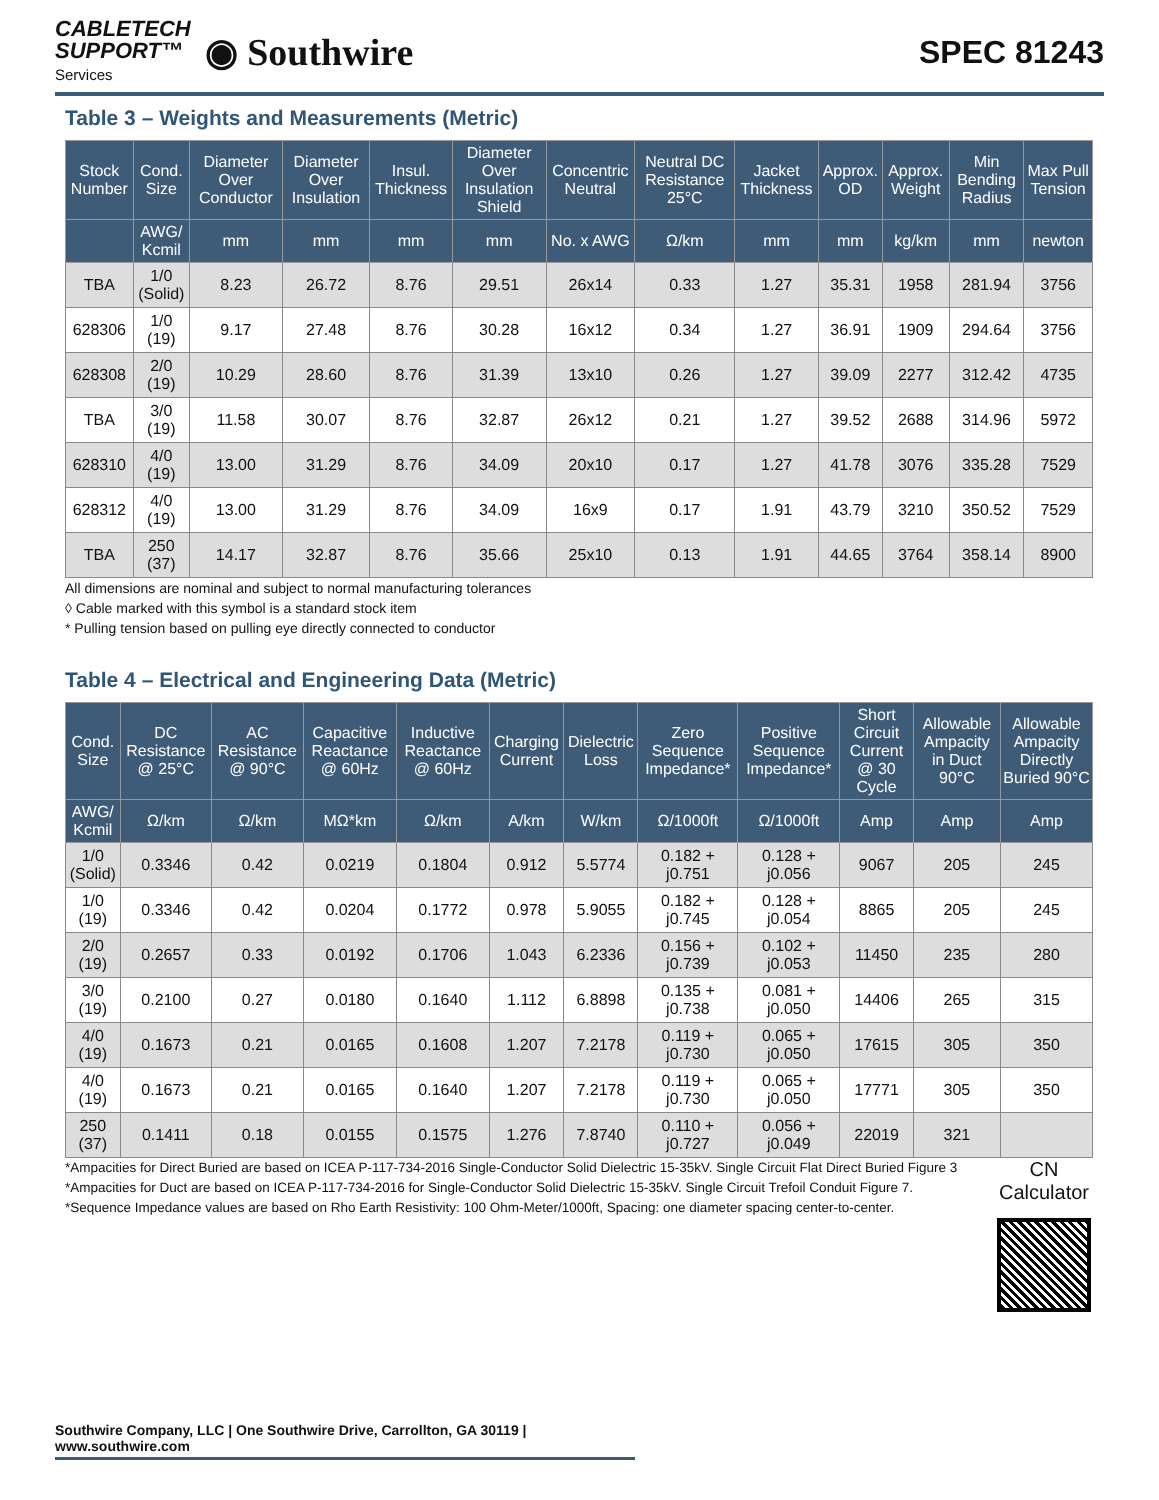CABLETECH
SUPPORT™
Services
◉ Southwire
SPEC 81243
Table 3 – Weights and Measurements (Metric)
| Stock Number | Cond. Size | Diameter Over Conductor | Diameter Over Insulation | Insul. Thickness | Diameter Over Insulation Shield | Concentric Neutral | Neutral DC Resistance 25°C | Jacket Thickness | Approx. OD | Approx. Weight | Min Bending Radius | Max Pull Tension |
| --- | --- | --- | --- | --- | --- | --- | --- | --- | --- | --- | --- | --- |
| | AWG/ Kcmil | mm | mm | mm | mm | No. x AWG | Ω/km | mm | mm | kg/km | mm | newton |
| TBA | 1/0 (Solid) | 8.23 | 26.72 | 8.76 | 29.51 | 26x14 | 0.33 | 1.27 | 35.31 | 1958 | 281.94 | 3756 |
| 628306 | 1/0 (19) | 9.17 | 27.48 | 8.76 | 30.28 | 16x12 | 0.34 | 1.27 | 36.91 | 1909 | 294.64 | 3756 |
| 628308 | 2/0 (19) | 10.29 | 28.60 | 8.76 | 31.39 | 13x10 | 0.26 | 1.27 | 39.09 | 2277 | 312.42 | 4735 |
| TBA | 3/0 (19) | 11.58 | 30.07 | 8.76 | 32.87 | 26x12 | 0.21 | 1.27 | 39.52 | 2688 | 314.96 | 5972 |
| 628310 | 4/0 (19) | 13.00 | 31.29 | 8.76 | 34.09 | 20x10 | 0.17 | 1.27 | 41.78 | 3076 | 335.28 | 7529 |
| 628312 | 4/0 (19) | 13.00 | 31.29 | 8.76 | 34.09 | 16x9 | 0.17 | 1.91 | 43.79 | 3210 | 350.52 | 7529 |
| TBA | 250 (37) | 14.17 | 32.87 | 8.76 | 35.66 | 25x10 | 0.13 | 1.91 | 44.65 | 3764 | 358.14 | 8900 |
All dimensions are nominal and subject to normal manufacturing tolerances
◊ Cable marked with this symbol is a standard stock item
* Pulling tension based on pulling eye directly connected to conductor
Table 4 – Electrical and Engineering Data (Metric)
| Cond. Size | DC Resistance @ 25°C | AC Resistance @ 90°C | Capacitive Reactance @ 60Hz | Inductive Reactance @ 60Hz | Charging Current | Dielectric Loss | Zero Sequence Impedance* | Positive Sequence Impedance* | Short Circuit Current @ 30 Cycle | Allowable Ampacity in Duct 90°C | Allowable Ampacity Directly Buried 90°C |
| --- | --- | --- | --- | --- | --- | --- | --- | --- | --- | --- | --- |
| AWG/ Kcmil | Ω/km | Ω/km | MΩ*km | Ω/km | A/km | W/km | Ω/1000ft | Ω/1000ft | Amp | Amp | Amp |
| 1/0 (Solid) | 0.3346 | 0.42 | 0.0219 | 0.1804 | 0.912 | 5.5774 | 0.182 + j0.751 | 0.128 + j0.056 | 9067 | 205 | 245 |
| 1/0 (19) | 0.3346 | 0.42 | 0.0204 | 0.1772 | 0.978 | 5.9055 | 0.182 + j0.745 | 0.128 + j0.054 | 8865 | 205 | 245 |
| 2/0 (19) | 0.2657 | 0.33 | 0.0192 | 0.1706 | 1.043 | 6.2336 | 0.156 + j0.739 | 0.102 + j0.053 | 11450 | 235 | 280 |
| 3/0 (19) | 0.2100 | 0.27 | 0.0180 | 0.1640 | 1.112 | 6.8898 | 0.135 + j0.738 | 0.081 + j0.050 | 14406 | 265 | 315 |
| 4/0 (19) | 0.1673 | 0.21 | 0.0165 | 0.1608 | 1.207 | 7.2178 | 0.119 + j0.730 | 0.065 + j0.050 | 17615 | 305 | 350 |
| 4/0 (19) | 0.1673 | 0.21 | 0.0165 | 0.1640 | 1.207 | 7.2178 | 0.119 + j0.730 | 0.065 + j0.050 | 17771 | 305 | 350 |
| 250 (37) | 0.1411 | 0.18 | 0.0155 | 0.1575 | 1.276 | 7.8740 | 0.110 + j0.727 | 0.056 + j0.049 | 22019 | 321 | |
*Ampacities for Direct Buried are based on ICEA P-117-734-2016 Single-Conductor Solid Dielectric 15-35kV. Single Circuit Flat Direct Buried Figure 3
*Ampacities for Duct are based on ICEA P-117-734-2016 for Single-Conductor Solid Dielectric 15-35kV. Single Circuit Trefoil Conduit Figure 7.
*Sequence Impedance values are based on Rho Earth Resistivity: 100 Ohm-Meter/1000ft, Spacing: one diameter spacing center-to-center.
CN
Calculator
Southwire Company, LLC | One Southwire Drive, Carrollton, GA 30119 | www.southwire.com